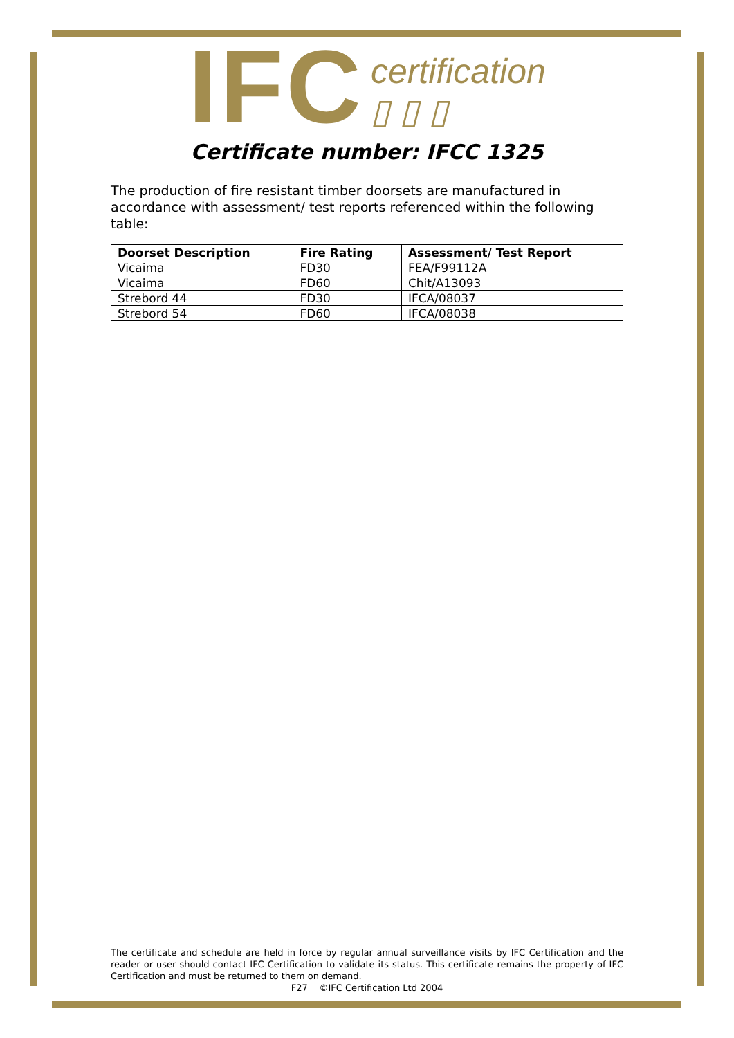IFC certification
▯ ▯ ▯
Certificate number: IFCC 1325
The production of fire resistant timber doorsets are manufactured in accordance with assessment/ test reports referenced within the following table:
| Doorset Description | Fire Rating | Assessment/ Test Report |
| --- | --- | --- |
| Vicaima | FD30 | FEA/F99112A |
| Vicaima | FD60 | Chit/A13093 |
| Strebord 44 | FD30 | IFCA/08037 |
| Strebord 54 | FD60 | IFCA/08038 |
The certificate and schedule are held in force by regular annual surveillance visits by IFC Certification and the reader or user should contact IFC Certification to validate its status. This certificate remains the property of IFC Certification and must be returned to them on demand.
F27 ©IFC Certification Ltd 2004